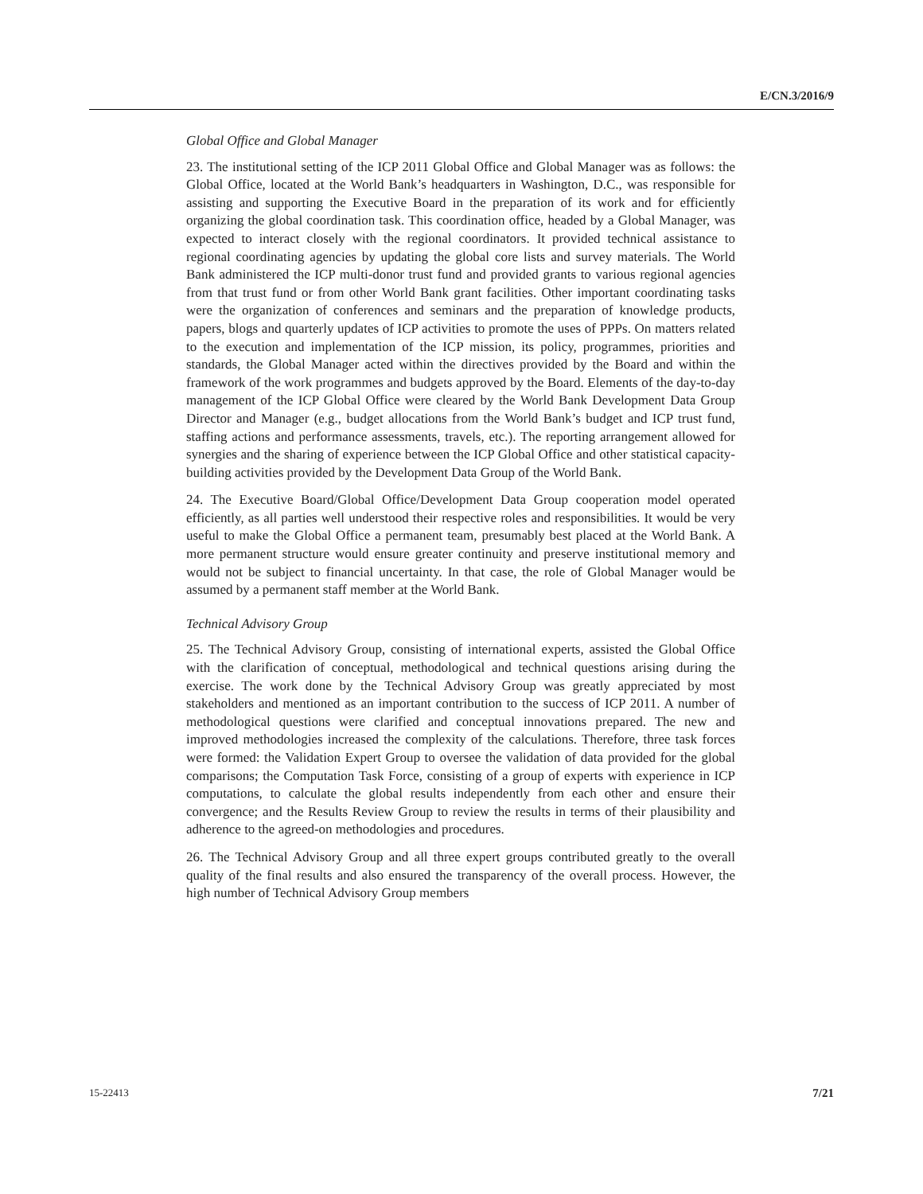E/CN.3/2016/9
Global Office and Global Manager
23. The institutional setting of the ICP 2011 Global Office and Global Manager was as follows: the Global Office, located at the World Bank’s headquarters in Washington, D.C., was responsible for assisting and supporting the Executive Board in the preparation of its work and for efficiently organizing the global coordination task. This coordination office, headed by a Global Manager, was expected to interact closely with the regional coordinators. It provided technical assistance to regional coordinating agencies by updating the global core lists and survey materials. The World Bank administered the ICP multi-donor trust fund and provided grants to various regional agencies from that trust fund or from other World Bank grant facilities. Other important coordinating tasks were the organization of conferences and seminars and the preparation of knowledge products, papers, blogs and quarterly updates of ICP activities to promote the uses of PPPs. On matters related to the execution and implementation of the ICP mission, its policy, programmes, priorities and standards, the Global Manager acted within the directives provided by the Board and within the framework of the work programmes and budgets approved by the Board. Elements of the day-to-day management of the ICP Global Office were cleared by the World Bank Development Data Group Director and Manager (e.g., budget allocations from the World Bank’s budget and ICP trust fund, staffing actions and performance assessments, travels, etc.). The reporting arrangement allowed for synergies and the sharing of experience between the ICP Global Office and other statistical capacity-building activities provided by the Development Data Group of the World Bank.
24. The Executive Board/Global Office/Development Data Group cooperation model operated efficiently, as all parties well understood their respective roles and responsibilities. It would be very useful to make the Global Office a permanent team, presumably best placed at the World Bank. A more permanent structure would ensure greater continuity and preserve institutional memory and would not be subject to financial uncertainty. In that case, the role of Global Manager would be assumed by a permanent staff member at the World Bank.
Technical Advisory Group
25. The Technical Advisory Group, consisting of international experts, assisted the Global Office with the clarification of conceptual, methodological and technical questions arising during the exercise. The work done by the Technical Advisory Group was greatly appreciated by most stakeholders and mentioned as an important contribution to the success of ICP 2011. A number of methodological questions were clarified and conceptual innovations prepared. The new and improved methodologies increased the complexity of the calculations. Therefore, three task forces were formed: the Validation Expert Group to oversee the validation of data provided for the global comparisons; the Computation Task Force, consisting of a group of experts with experience in ICP computations, to calculate the global results independently from each other and ensure their convergence; and the Results Review Group to review the results in terms of their plausibility and adherence to the agreed-on methodologies and procedures.
26. The Technical Advisory Group and all three expert groups contributed greatly to the overall quality of the final results and also ensured the transparency of the overall process. However, the high number of Technical Advisory Group members
15-22413 7/21